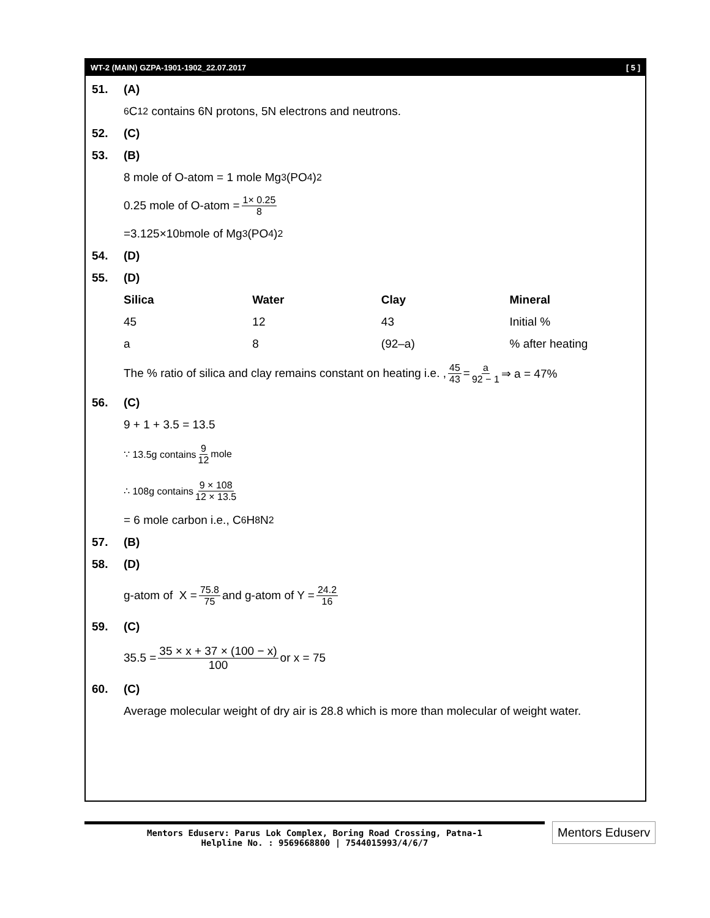WT-2 (MAIN) GZPA-1901-1902_22.07.2017 [ 5 ]
51. (A)
<sub>6</sub>C<sup>12</sup> contains 6N protons, 5N electrons and neutrons.
52. (C)
53. (B)
8 mole of O-atom = 1 mole Mg<sub>3</sub> (PO<sub>4</sub>)<sub>2</sub>
0.25 mole of O-atom = 1× 0.25 8
=3.125×10<sup>b</sup> mole of Mg<sub>3</sub> (PO<sub>4</sub>)<sub>2</sub>
54. (D)
55. (D)
| Silica | Water | Clay | Mineral |
| --- | --- | --- | --- |
| 45 | 12 | 43 | Initial % |
| a | 8 | (92–a) | % after heating |
The % ratio of silica and clay remains constant on heating i.e. , 45 43 = a 92 − 1 ⇒ a = 47%
56. (C)
9 + 1 + 3.5 = 13.5
∵ 13.5g contains 9 12 mole
∴ 108g contains 9 × 108 12 × 13.5
= 6 mole carbon i.e., C<sub>6</sub>H<sub>8</sub>N<sub>2</sub>
57. (B)
58. (D)
g-atom of X = 75.8 75 and g-atom of Y = 24.2 16
59. (C)
35.5 = 35 × x + 37 × (100 − x) 100 or x = 75
60. (C)
Average molecular weight of dry air is 28.8 which is more than molecular of weight water.
Mentors Eduserv: Parus Lok Complex, Boring Road Crossing, Patna-1
Helpline No. : 9569668800 | 7544015993/4/6/7
Mentors Eduserv